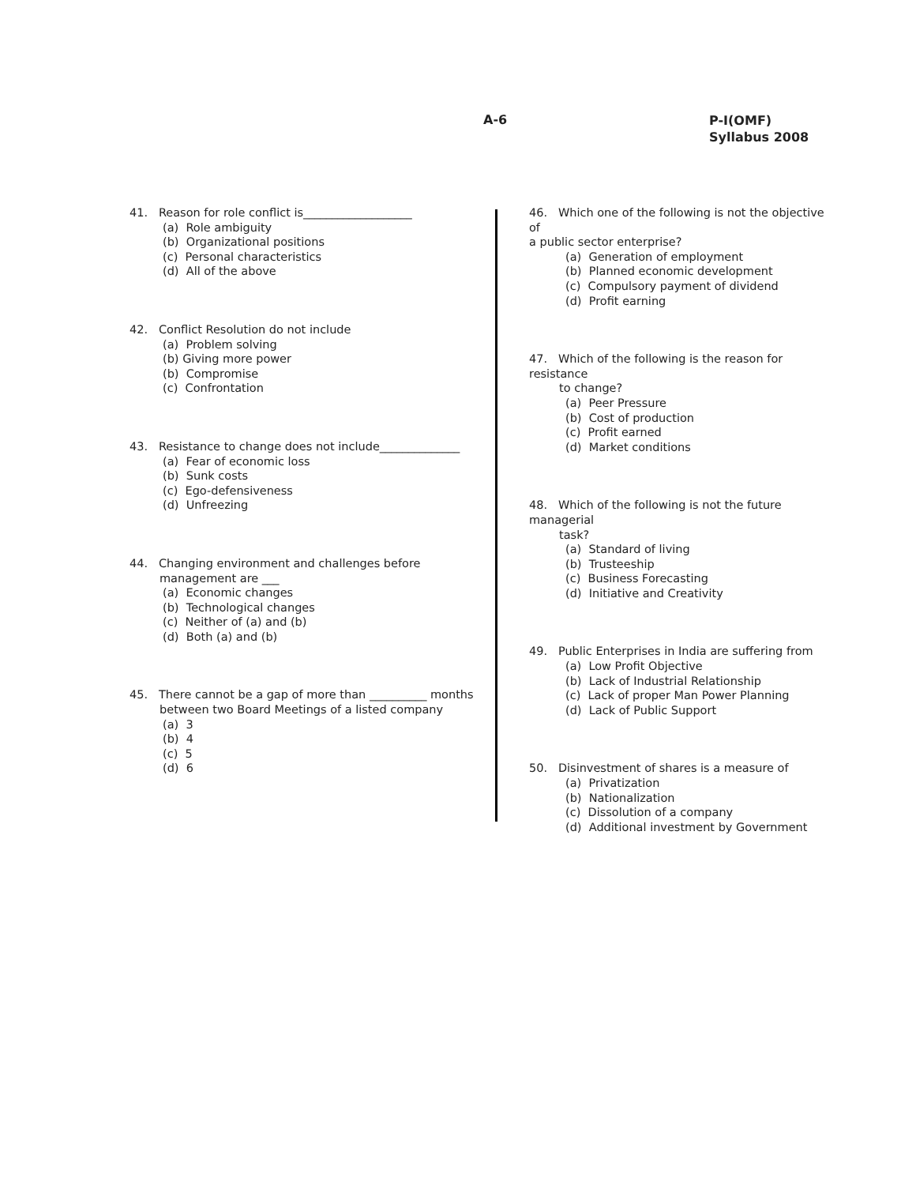A-6
P-I(OMF)
Syllabus 2008
41. Reason for role conflict is___________________
(a) Role ambiguity
(b) Organizational positions
(c) Personal characteristics
(d) All of the above
42. Conflict Resolution do not include
(a) Problem solving
(b) Giving more power
(b) Compromise
(c) Confrontation
43. Resistance to change does not include______________
(a) Fear of economic loss
(b) Sunk costs
(c) Ego-defensiveness
(d) Unfreezing
44. Changing environment and challenges before
management are ___
(a) Economic changes
(b) Technological changes
(c) Neither of (a) and (b)
(d) Both (a) and (b)
45. There cannot be a gap of more than __________ months
between two Board Meetings of a listed company
(a) 3
(b) 4
(c) 5
(d) 6
46. Which one of the following is not the objective of
a public sector enterprise?
(a) Generation of employment
(b) Planned economic development
(c) Compulsory payment of dividend
(d) Profit earning
47. Which of the following is the reason for resistance
to change?
(a) Peer Pressure
(b) Cost of production
(c) Profit earned
(d) Market conditions
48. Which of the following is not the future managerial
task?
(a) Standard of living
(b) Trusteeship
(c) Business Forecasting
(d) Initiative and Creativity
49. Public Enterprises in India are suffering from
(a) Low Profit Objective
(b) Lack of Industrial Relationship
(c) Lack of proper Man Power Planning
(d) Lack of Public Support
50. Disinvestment of shares is a measure of
(a) Privatization
(b) Nationalization
(c) Dissolution of a company
(d) Additional investment by Government